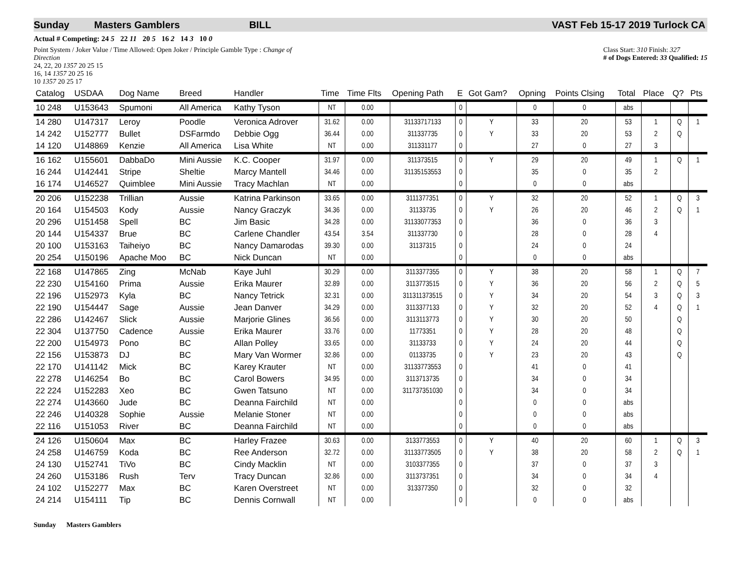Sunday Masters Gamblers BILL VAST Feb 15-17 2019 Turlock CA
Actual # Competing: 24 5 22 11 20 5 16 2 14 3 10 0
Point System / Joker Value / Time Allowed: Open Joker / Principle Gamble Type : Change of Direction
24, 22, 20 1357 20 25 15
16, 14 1357 20 25 16
10 1357 20 25 17
Class Start: 310 Finish: 327
# of Dogs Entered: 33 Qualified: 15
| Catalog | USDAA | Dog Name | Breed | Handler | Time | Time Flts | Opening Path | E | Got Gam? | Opning | Points Clsing | Total | Place | Q? | Pts |
| --- | --- | --- | --- | --- | --- | --- | --- | --- | --- | --- | --- | --- | --- | --- | --- |
| 10 248 | U153643 | Spumoni | All America | Kathy Tyson | NT | 0.00 | | 0 | | 0 | 0 | abs | | | |
| 14 280 | U147317 | Leroy | Poodle | Veronica Adrover | 31.62 | 0.00 | 31133717133 | 0 | Y | 33 | 20 | 53 | 1 | Q | 1 |
| 14 242 | U152777 | Bullet | DSFarmdo | Debbie Ogg | 36.44 | 0.00 | 311337735 | 0 | Y | 33 | 20 | 53 | 2 | Q | |
| 14 120 | U148869 | Kenzie | All America | Lisa White | NT | 0.00 | 311331177 | 0 | | 27 | 0 | 27 | 3 | | |
| 16 162 | U155601 | DabbaDo | Mini Aussie | K.C. Cooper | 31.97 | 0.00 | 311373515 | 0 | Y | 29 | 20 | 49 | 1 | Q | 1 |
| 16 244 | U142441 | Stripe | Sheltie | Marcy Mantell | 34.46 | 0.00 | 31135153553 | 0 | | 35 | 0 | 35 | 2 | | |
| 16 174 | U146527 | Quimblee | Mini Aussie | Tracy Machlan | NT | 0.00 | | 0 | | 0 | 0 | abs | | | |
| 20 206 | U152238 | Trillian | Aussie | Katrina Parkinson | 33.65 | 0.00 | 3111377351 | 0 | Y | 32 | 20 | 52 | 1 | Q | 3 |
| 20 164 | U154503 | Kody | Aussie | Nancy Graczyk | 34.36 | 0.00 | 31133735 | 0 | Y | 26 | 20 | 46 | 2 | Q | 1 |
| 20 296 | U151458 | Spell | BC | Jim Basic | 34.28 | 0.00 | 31133077353 | 0 | | 36 | 0 | 36 | 3 | | |
| 20 144 | U154337 | Brue | BC | Carlene Chandler | 43.54 | 3.54 | 311337730 | 0 | | 28 | 0 | 28 | 4 | | |
| 20 100 | U153163 | Taiheiyo | BC | Nancy Damarodas | 39.30 | 0.00 | 31137315 | 0 | | 24 | 0 | 24 | | | |
| 20 254 | U150196 | Apache Moo | BC | Nick Duncan | NT | 0.00 | | 0 | | 0 | 0 | abs | | | |
| 22 168 | U147865 | Zing | McNab | Kaye Juhl | 30.29 | 0.00 | 3113377355 | 0 | Y | 38 | 20 | 58 | 1 | Q | 7 |
| 22 230 | U154160 | Prima | Aussie | Erika Maurer | 32.89 | 0.00 | 3113773515 | 0 | Y | 36 | 20 | 56 | 2 | Q | 5 |
| 22 196 | U152973 | Kyla | BC | Nancy Tetrick | 32.31 | 0.00 | 311311373515 | 0 | Y | 34 | 20 | 54 | 3 | Q | 3 |
| 22 190 | U154447 | Sage | Aussie | Jean Danver | 34.29 | 0.00 | 3113377133 | 0 | Y | 32 | 20 | 52 | 4 | Q | 1 |
| 22 286 | U142467 | Slick | Aussie | Marjorie Glines | 36.56 | 0.00 | 3113113773 | 0 | Y | 30 | 20 | 50 | | Q | |
| 22 304 | U137750 | Cadence | Aussie | Erika Maurer | 33.76 | 0.00 | 11773351 | 0 | Y | 28 | 20 | 48 | | Q | |
| 22 200 | U154973 | Pono | BC | Allan Polley | 33.65 | 0.00 | 31133733 | 0 | Y | 24 | 20 | 44 | | Q | |
| 22 156 | U153873 | DJ | BC | Mary Van Wormer | 32.86 | 0.00 | 01133735 | 0 | Y | 23 | 20 | 43 | | Q | |
| 22 170 | U141142 | Mick | BC | Karey Krauter | NT | 0.00 | 31133773553 | 0 | | 41 | 0 | 41 | | | |
| 22 278 | U146254 | Bo | BC | Carol Bowers | 34.95 | 0.00 | 3113713735 | 0 | | 34 | 0 | 34 | | | |
| 22 224 | U152283 | Xeo | BC | Gwen Tatsuno | NT | 0.00 | 311737351030 | 0 | | 34 | 0 | 34 | | | |
| 22 274 | U143660 | Jude | BC | Deanna Fairchild | NT | 0.00 | | 0 | | 0 | 0 | abs | | | |
| 22 246 | U140328 | Sophie | Aussie | Melanie Stoner | NT | 0.00 | | 0 | | 0 | 0 | abs | | | |
| 22 116 | U151053 | River | BC | Deanna Fairchild | NT | 0.00 | | 0 | | 0 | 0 | abs | | | |
| 24 126 | U150604 | Max | BC | Harley Frazee | 30.63 | 0.00 | 3133773553 | 0 | Y | 40 | 20 | 60 | 1 | Q | 3 |
| 24 258 | U146759 | Koda | BC | Ree Anderson | 32.72 | 0.00 | 31133773505 | 0 | Y | 38 | 20 | 58 | 2 | Q | 1 |
| 24 130 | U152741 | TiVo | BC | Cindy Macklin | NT | 0.00 | 3103377355 | 0 | | 37 | 0 | 37 | 3 | | |
| 24 260 | U153186 | Rush | Terv | Tracy Duncan | 32.86 | 0.00 | 3113737351 | 0 | | 34 | 0 | 34 | 4 | | |
| 24 102 | U152277 | Max | BC | Karen Overstreet | NT | 0.00 | 313377350 | 0 | | 32 | 0 | 32 | | | |
| 24 214 | U154111 | Tip | BC | Dennis Cornwall | NT | 0.00 | | 0 | | 0 | 0 | abs | | | |
Sunday Masters Gamblers